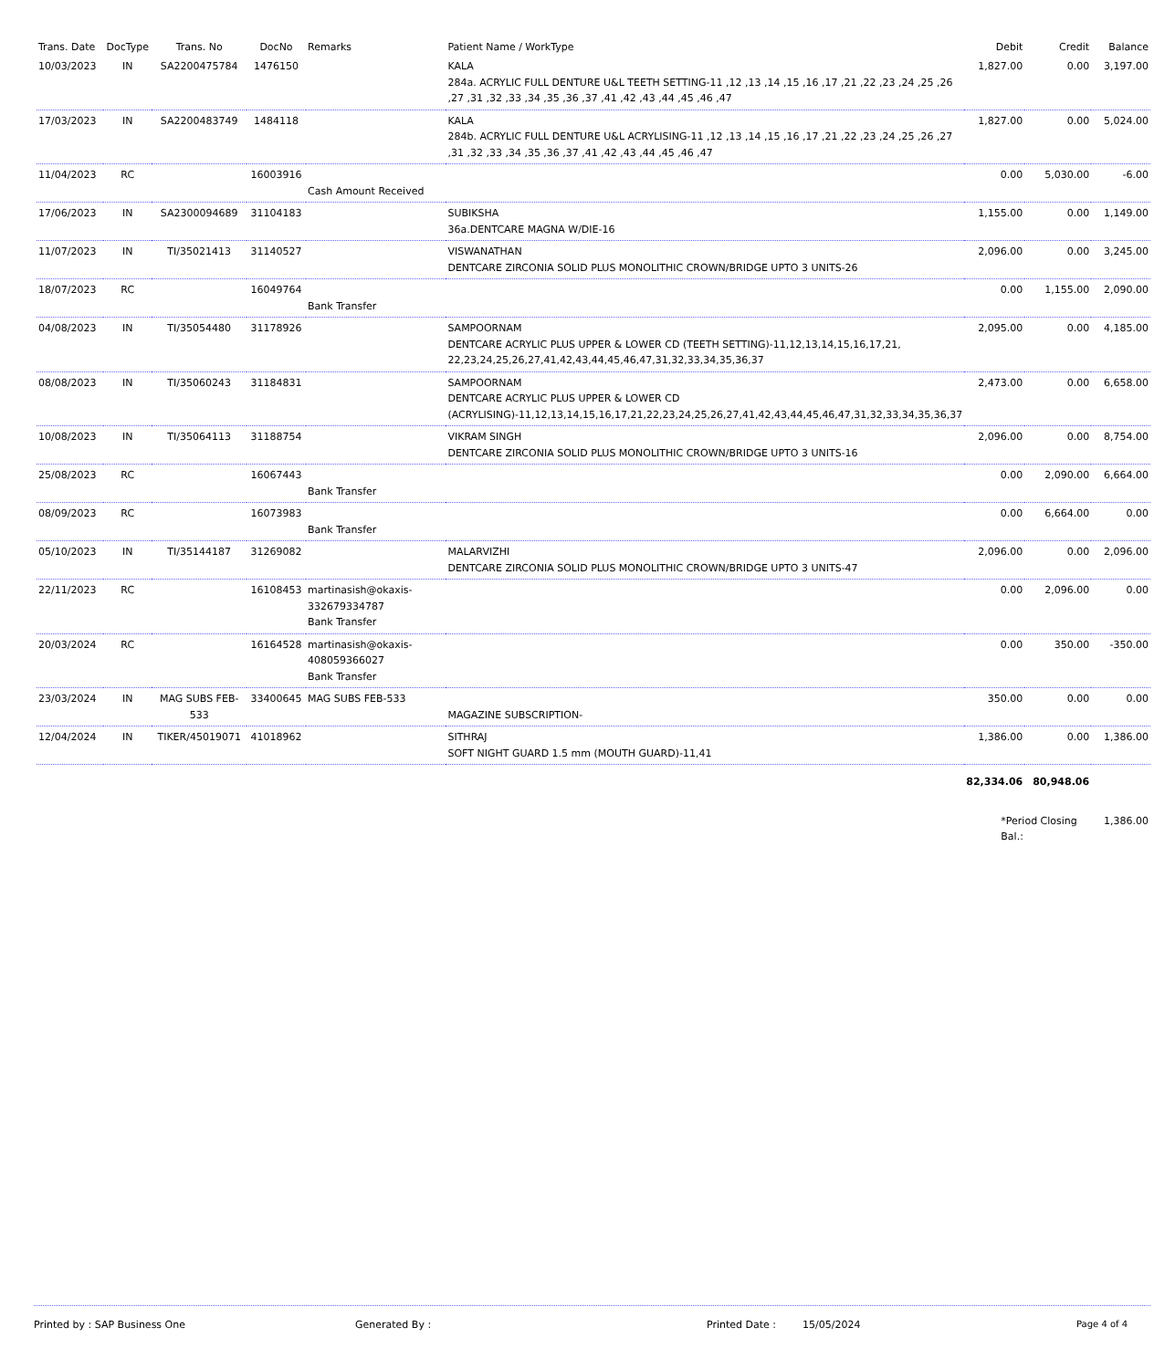| Trans. Date | DocType | Trans. No | DocNo | Remarks | Patient Name / WorkType | Debit | Credit | Balance |
| --- | --- | --- | --- | --- | --- | --- | --- | --- |
| 10/03/2023 | IN | SA2200475784 | 1476150 | | KALA 284a. ACRYLIC FULL DENTURE U&L TEETH SETTING-11 ,12 ,13 ,14 ,15 ,16 ,17 ,21 ,22 ,23 ,24 ,25 ,26 ,27 ,31 ,32 ,33 ,34 ,35 ,36 ,37 ,41 ,42 ,43 ,44 ,45 ,46 ,47 | 1,827.00 | 0.00 | 3,197.00 |
| 17/03/2023 | IN | SA2200483749 | 1484118 | | KALA 284b. ACRYLIC FULL DENTURE U&L ACRYLISING-11 ,12 ,13 ,14 ,15 ,16 ,17 ,21 ,22 ,23 ,24 ,25 ,26 ,27 ,31 ,32 ,33 ,34 ,35 ,36 ,37 ,41 ,42 ,43 ,44 ,45 ,46 ,47 | 1,827.00 | 0.00 | 5,024.00 |
| 11/04/2023 | RC | | 16003916 | Cash Amount Received | | 0.00 | 5,030.00 | -6.00 |
| 17/06/2023 | IN | SA2300094689 | 31104183 | | SUBIKSHA 36a.DENTCARE MAGNA W/DIE-16 | 1,155.00 | 0.00 | 1,149.00 |
| 11/07/2023 | IN | TI/35021413 | 31140527 | | VISWANATHAN DENTCARE ZIRCONIA SOLID PLUS MONOLITHIC CROWN/BRIDGE UPTO 3 UNITS-26 | 2,096.00 | 0.00 | 3,245.00 |
| 18/07/2023 | RC | | 16049764 | Bank Transfer | | 0.00 | 1,155.00 | 2,090.00 |
| 04/08/2023 | IN | TI/35054480 | 31178926 | | SAMPOORNAM DENTCARE ACRYLIC PLUS UPPER & LOWER CD (TEETH SETTING)-11,12,13,14,15,16,17,21, 22,23,24,25,26,27,41,42,43,44,45,46,47,31,32,33,34,35,36,37 | 2,095.00 | 0.00 | 4,185.00 |
| 08/08/2023 | IN | TI/35060243 | 31184831 | | SAMPOORNAM DENTCARE ACRYLIC PLUS UPPER & LOWER CD (ACRYLISING)-11,12,13,14,15,16,17,21,22,23,24,25,26,27,41,42,43,44,45,46,47,31,32,33,34,35,36,37 | 2,473.00 | 0.00 | 6,658.00 |
| 10/08/2023 | IN | TI/35064113 | 31188754 | | VIKRAM SINGH DENTCARE ZIRCONIA SOLID PLUS MONOLITHIC CROWN/BRIDGE UPTO 3 UNITS-16 | 2,096.00 | 0.00 | 8,754.00 |
| 25/08/2023 | RC | | 16067443 | Bank Transfer | | 0.00 | 2,090.00 | 6,664.00 |
| 08/09/2023 | RC | | 16073983 | Bank Transfer | | 0.00 | 6,664.00 | 0.00 |
| 05/10/2023 | IN | TI/35144187 | 31269082 | | MALARVIZHI DENTCARE ZIRCONIA SOLID PLUS MONOLITHIC CROWN/BRIDGE UPTO 3 UNITS-47 | 2,096.00 | 0.00 | 2,096.00 |
| 22/11/2023 | RC | | 16108453 | martinasish@okaxis-332679334787 Bank Transfer | | 0.00 | 2,096.00 | 0.00 |
| 20/03/2024 | RC | | 16164528 | martinasish@okaxis-408059366027 Bank Transfer | | 0.00 | 350.00 | -350.00 |
| 23/03/2024 | IN | MAG SUBS FEB-533 | 33400645 | MAG SUBS FEB-533 | MAGAZINE SUBSCRIPTION- | 350.00 | 0.00 | 0.00 |
| 12/04/2024 | IN | TIKER/45019071 | 41018962 | | SITHRAJ SOFT NIGHT GUARD 1.5 mm (MOUTH GUARD)-11,41 | 1,386.00 | 0.00 | 1,386.00 |
| | | | | | | 82,334.06 | 80,948.06 | |
| | | | | | | *Period Closing Bal.: | | 1,386.00 |
Printed by : SAP Business One Generated By : Printed Date : 15/05/2024 Page 4 of 4